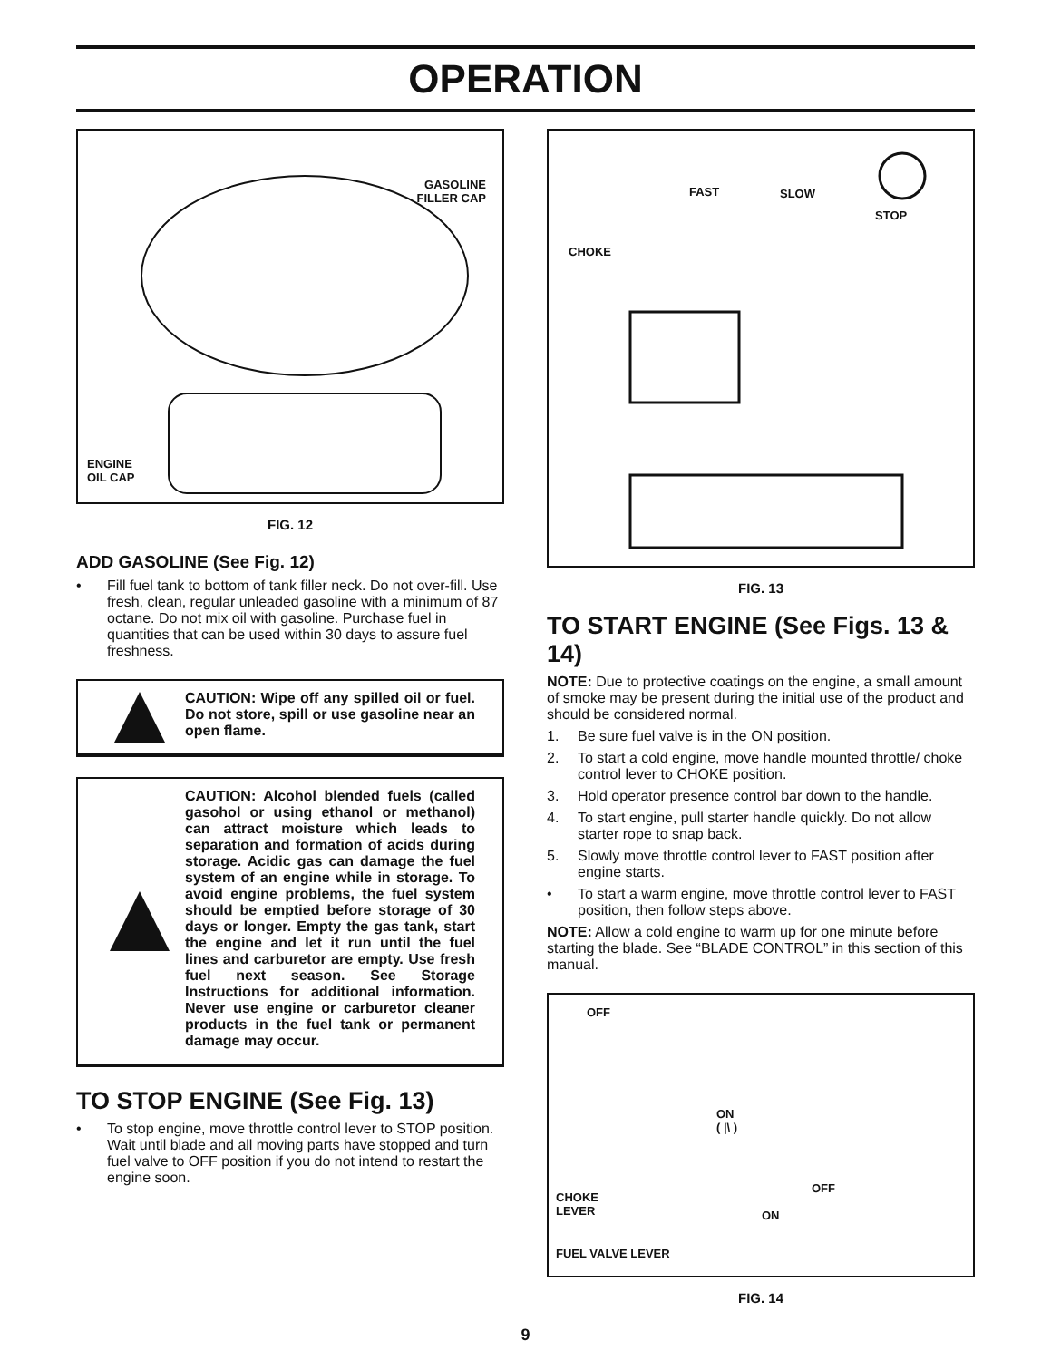OPERATION
GASOLINE
FILLER CAP
ENGINE
OIL CAP
FIG. 12
ADD GASOLINE (See Fig. 12)
• Fill fuel tank to bottom of tank filler neck. Do not over-fill. Use fresh, clean, regular unleaded gasoline with a minimum of 87 octane. Do not mix oil with gasoline. Purchase fuel in quantities that can be used within 30 days to assure fuel freshness.
CAUTION: Wipe off any spilled oil or fuel. Do not store, spill or use gasoline near an open flame.
CAUTION: Alcohol blended fuels (called gasohol or using ethanol or methanol) can attract moisture which leads to separation and formation of acids during storage. Acidic gas can damage the fuel system of an engine while in storage. To avoid engine problems, the fuel system should be emptied before storage of 30 days or longer. Empty the gas tank, start the engine and let it run until the fuel lines and carburetor are empty. Use fresh fuel next season. See Storage Instructions for additional information. Never use engine or carburetor cleaner products in the fuel tank or permanent damage may occur.
TO STOP ENGINE (See Fig. 13)
• To stop engine, move throttle control lever to STOP position. Wait until blade and all moving parts have stopped and turn fuel valve to OFF position if you do not intend to restart the engine soon.
FAST SLOW
STOP
CHOKE
FIG. 13
TO START ENGINE (See Figs. 13 & 14)
NOTE: Due to protective coatings on the engine, a small amount of smoke may be present during the initial use of the product and should be considered normal.
1. Be sure fuel valve is in the ON position.
2. To start a cold engine, move handle mounted throttle/ choke control lever to CHOKE position.
3. Hold operator presence control bar down to the handle.
4. To start engine, pull starter handle quickly. Do not allow starter rope to snap back.
5. Slowly move throttle control lever to FAST position after engine starts.
• To start a warm engine, move throttle control lever to FAST position, then follow steps above.
NOTE: Allow a cold engine to warm up for one minute before starting the blade. See “BLADE CONTROL” in this section of this manual.
OFF
ON
( |\ )
OFF
ON
CHOKE
LEVER
FUEL VALVE LEVER
FIG. 14
9